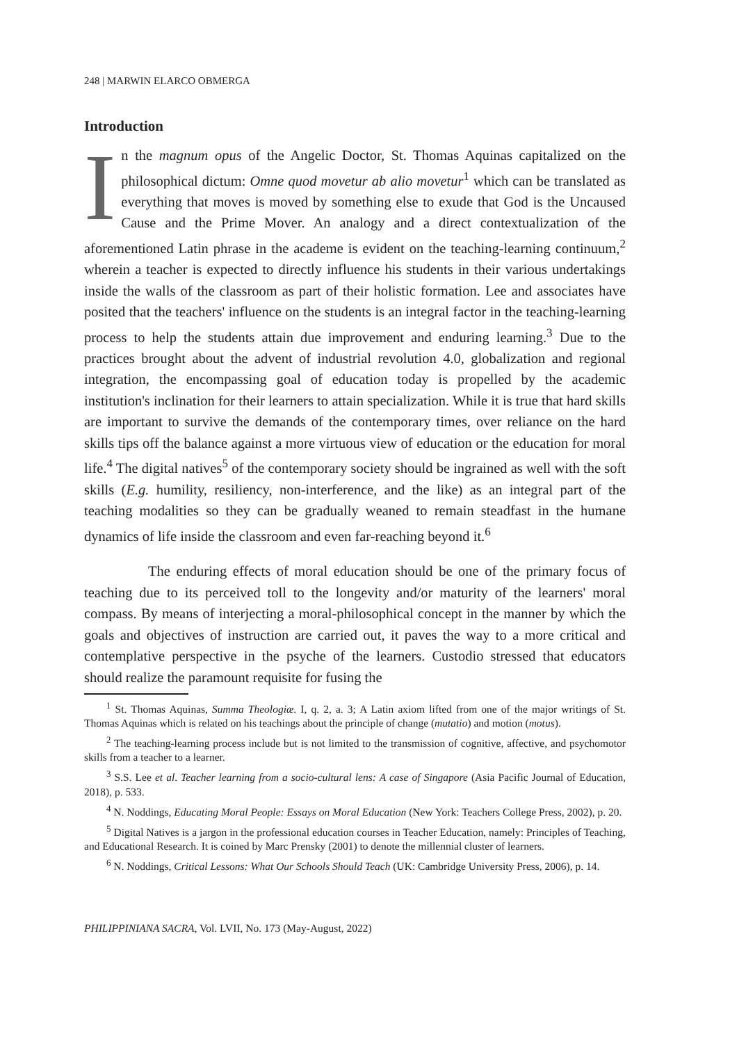248 | MARWIN ELARCO OBMERGA
Introduction
In the magnum opus of the Angelic Doctor, St. Thomas Aquinas capitalized on the philosophical dictum: Omne quod movetur ab alio movetur<sup>1</sup> which can be translated as everything that moves is moved by something else to exude that God is the Uncaused Cause and the Prime Mover. An analogy and a direct contextualization of the aforementioned Latin phrase in the academe is evident on the teaching-learning continuum,<sup>2</sup> wherein a teacher is expected to directly influence his students in their various undertakings inside the walls of the classroom as part of their holistic formation. Lee and associates have posited that the teachers' influence on the students is an integral factor in the teaching-learning process to help the students attain due improvement and enduring learning.<sup>3</sup> Due to the practices brought about the advent of industrial revolution 4.0, globalization and regional integration, the encompassing goal of education today is propelled by the academic institution's inclination for their learners to attain specialization. While it is true that hard skills are important to survive the demands of the contemporary times, over reliance on the hard skills tips off the balance against a more virtuous view of education or the education for moral life.<sup>4</sup> The digital natives<sup>5</sup> of the contemporary society should be ingrained as well with the soft skills (E.g. humility, resiliency, non-interference, and the like) as an integral part of the teaching modalities so they can be gradually weaned to remain steadfast in the humane dynamics of life inside the classroom and even far-reaching beyond it.<sup>6</sup>
The enduring effects of moral education should be one of the primary focus of teaching due to its perceived toll to the longevity and/or maturity of the learners' moral compass. By means of interjecting a moral-philosophical concept in the manner by which the goals and objectives of instruction are carried out, it paves the way to a more critical and contemplative perspective in the psyche of the learners. Custodio stressed that educators should realize the paramount requisite for fusing the
<sup>1</sup> St. Thomas Aquinas, Summa Theologiæ. I, q. 2, a. 3; A Latin axiom lifted from one of the major writings of St. Thomas Aquinas which is related on his teachings about the principle of change (mutatio) and motion (motus).
<sup>2</sup> The teaching-learning process include but is not limited to the transmission of cognitive, affective, and psychomotor skills from a teacher to a learner.
<sup>3</sup> S.S. Lee et al. Teacher learning from a socio-cultural lens: A case of Singapore (Asia Pacific Journal of Education, 2018), p. 533.
<sup>4</sup> N. Noddings, Educating Moral People: Essays on Moral Education (New York: Teachers College Press, 2002), p. 20.
<sup>5</sup> Digital Natives is a jargon in the professional education courses in Teacher Education, namely: Principles of Teaching, and Educational Research. It is coined by Marc Prensky (2001) to denote the millennial cluster of learners.
<sup>6</sup> N. Noddings, Critical Lessons: What Our Schools Should Teach (UK: Cambridge University Press, 2006), p. 14.
PHILIPPINIANA SACRA, Vol. LVII, No. 173 (May-August, 2022)